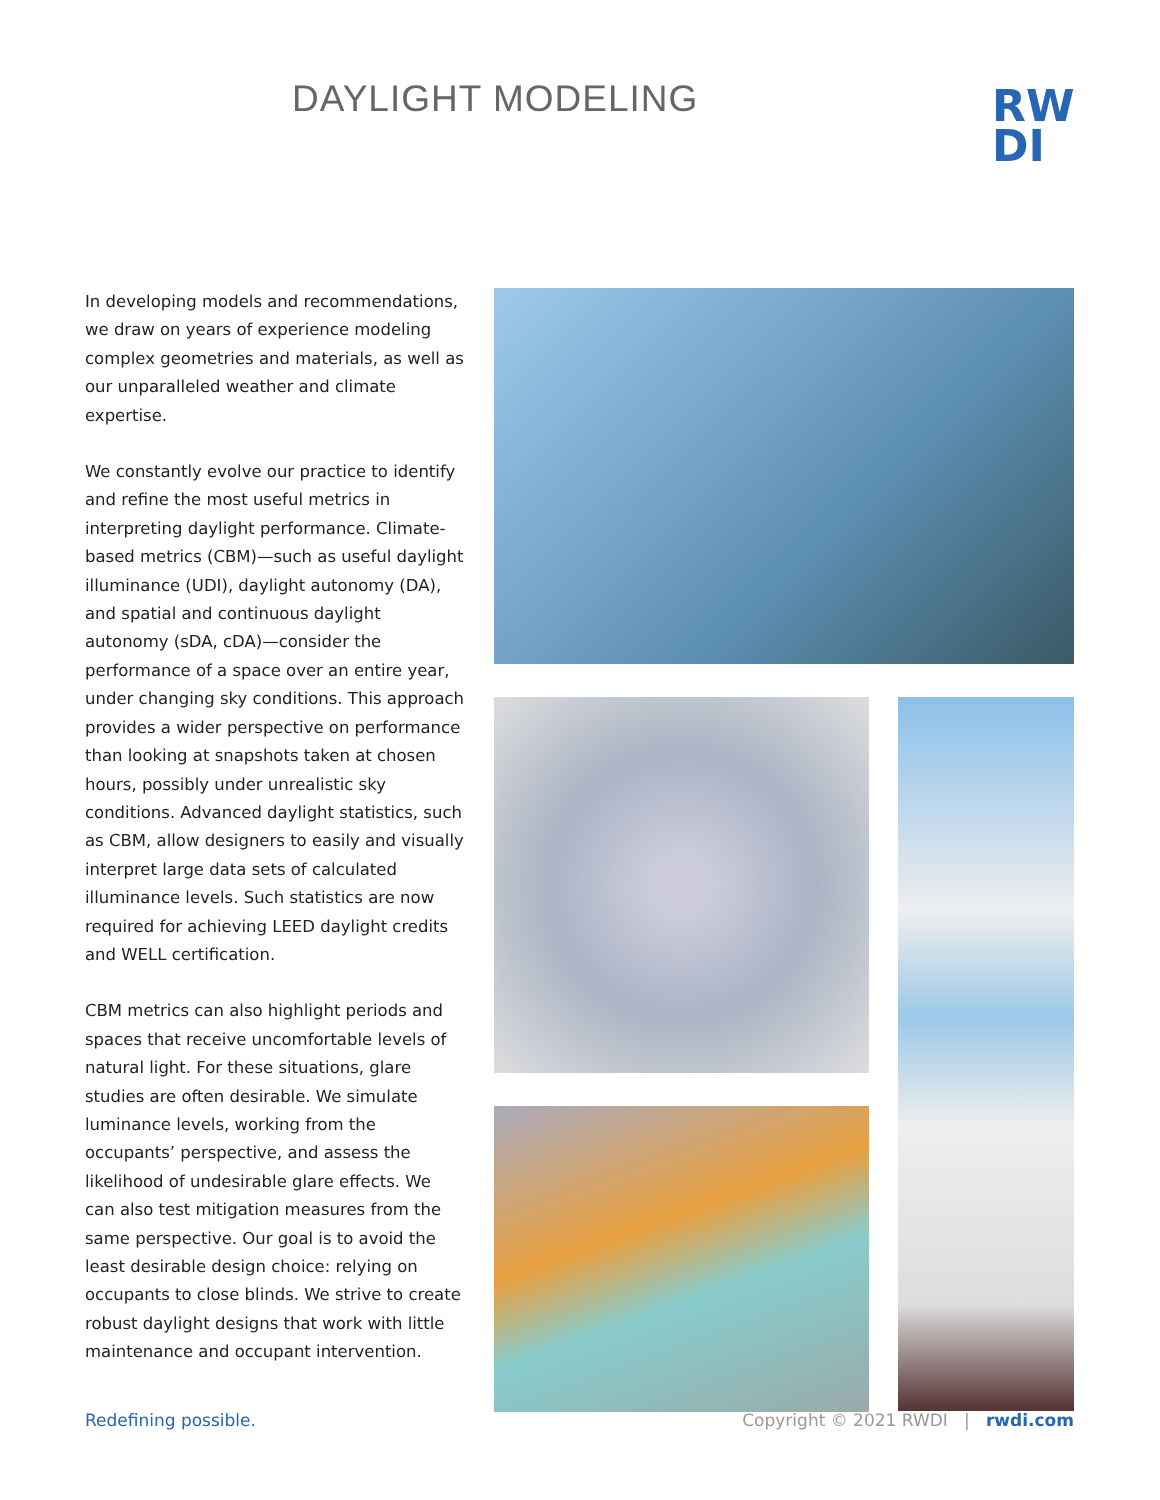DAYLIGHT MODELING
RW
DI
In developing models and recommendations, we draw on years of experience modeling complex geometries and materials, as well as our unparalleled weather and climate expertise.
We constantly evolve our practice to identify and refine the most useful metrics in interpreting daylight performance. Climate-based metrics (CBM)—such as useful daylight illuminance (UDI), daylight autonomy (DA), and spatial and continuous daylight autonomy (sDA, cDA)—consider the performance of a space over an entire year, under changing sky conditions. This approach provides a wider perspective on performance than looking at snapshots taken at chosen hours, possibly under unrealistic sky conditions. Advanced daylight statistics, such as CBM, allow designers to easily and visually interpret large data sets of calculated illuminance levels. Such statistics are now required for achieving LEED daylight credits and WELL certification.
CBM metrics can also highlight periods and spaces that receive uncomfortable levels of natural light. For these situations, glare studies are often desirable. We simulate luminance levels, working from the occupants’ perspective, and assess the likelihood of undesirable glare effects. We can also test mitigation measures from the same perspective. Our goal is to avoid the least desirable design choice: relying on occupants to close blinds. We strive to create robust daylight designs that work with little maintenance and occupant intervention.
Redefining possible. Copyright © 2021 RWDI | rwdi.com